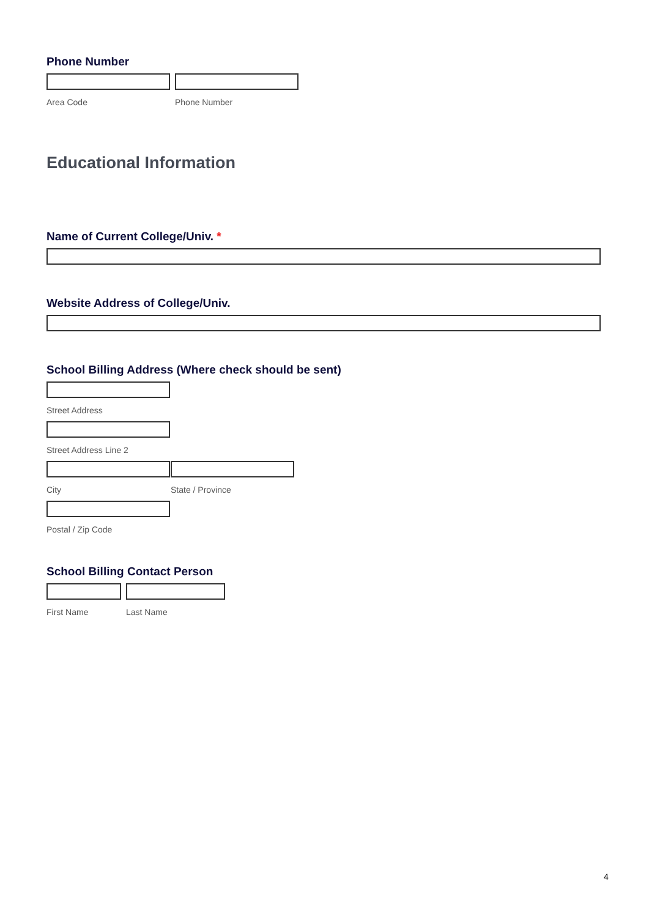Phone Number
Area Code Phone Number
Educational Information
Name of Current College/Univ. *
Website Address of College/Univ.
School Billing Address (Where check should be sent)
Street Address
Street Address Line 2
City State / Province
Postal / Zip Code
School Billing Contact Person
First Name Last Name
4